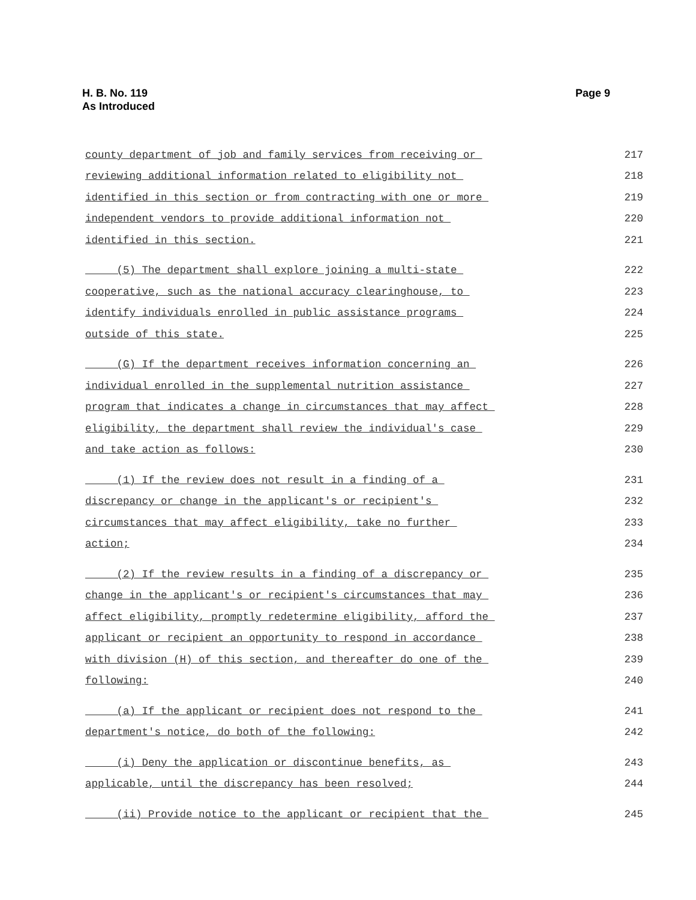H. B. No. 119
As Introduced
Page 9
county department of job and family services from receiving or 217
reviewing additional information related to eligibility not 218
identified in this section or from contracting with one or more 219
independent vendors to provide additional information not 220
identified in this section. 221
(5) The department shall explore joining a multi-state 222
cooperative, such as the national accuracy clearinghouse, to 223
identify individuals enrolled in public assistance programs 224
outside of this state. 225
(G) If the department receives information concerning an 226
individual enrolled in the supplemental nutrition assistance 227
program that indicates a change in circumstances that may affect 228
eligibility, the department shall review the individual's case 229
and take action as follows: 230
(1) If the review does not result in a finding of a 231
discrepancy or change in the applicant's or recipient's 232
circumstances that may affect eligibility, take no further 233
action; 234
(2) If the review results in a finding of a discrepancy or 235
change in the applicant's or recipient's circumstances that may 236
affect eligibility, promptly redetermine eligibility, afford the 237
applicant or recipient an opportunity to respond in accordance 238
with division (H) of this section, and thereafter do one of the 239
following: 240
(a) If the applicant or recipient does not respond to the 241
department's notice, do both of the following: 242
(i) Deny the application or discontinue benefits, as 243
applicable, until the discrepancy has been resolved; 244
(ii) Provide notice to the applicant or recipient that the 245